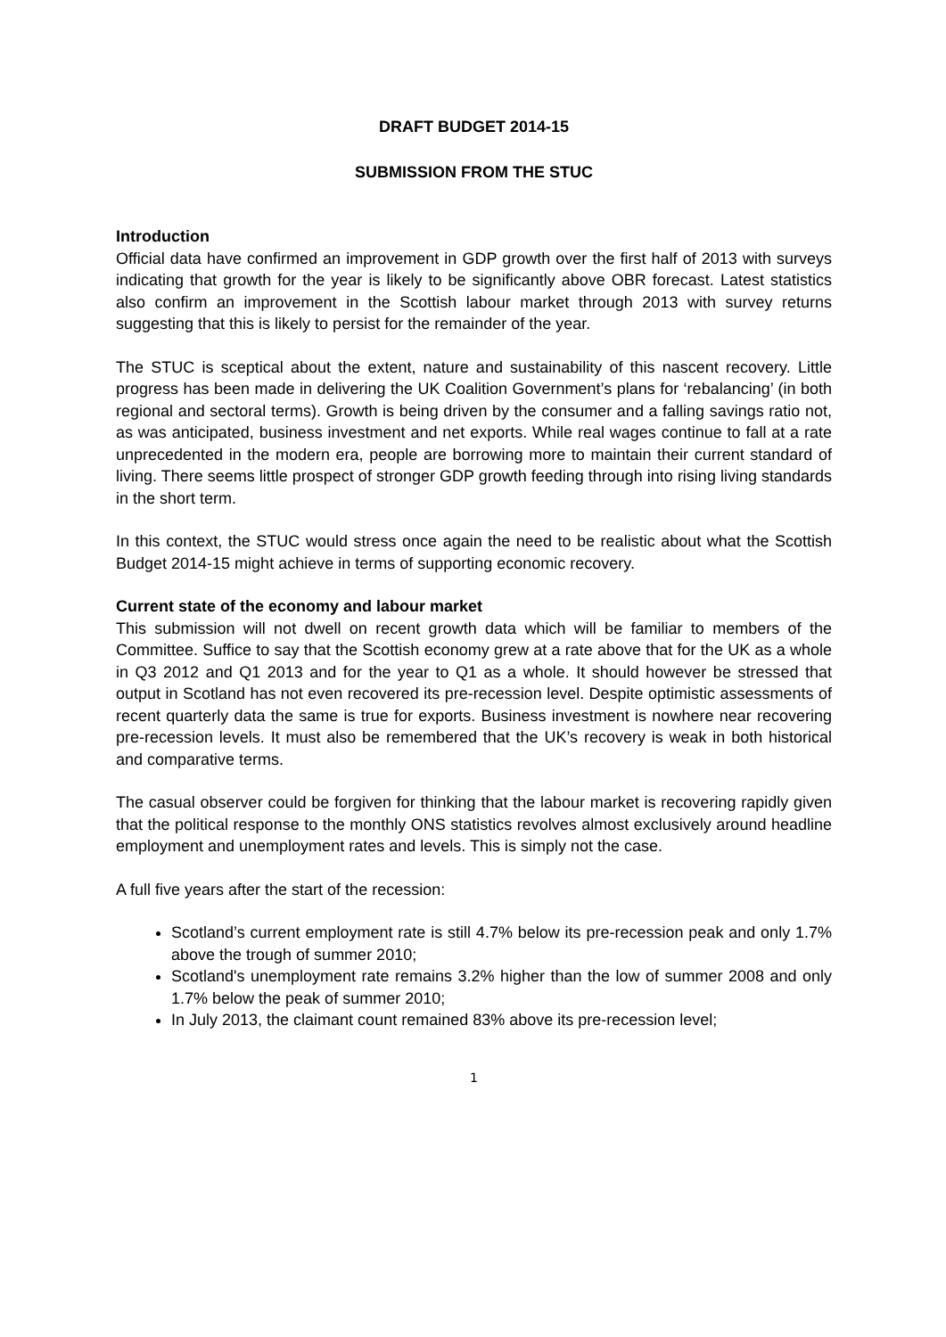DRAFT BUDGET 2014-15
SUBMISSION FROM THE STUC
Introduction
Official data have confirmed an improvement in GDP growth over the first half of 2013 with surveys indicating that growth for the year is likely to be significantly above OBR forecast. Latest statistics also confirm an improvement in the Scottish labour market through 2013 with survey returns suggesting that this is likely to persist for the remainder of the year.
The STUC is sceptical about the extent, nature and sustainability of this nascent recovery. Little progress has been made in delivering the UK Coalition Government’s plans for ‘rebalancing’ (in both regional and sectoral terms). Growth is being driven by the consumer and a falling savings ratio not, as was anticipated, business investment and net exports. While real wages continue to fall at a rate unprecedented in the modern era, people are borrowing more to maintain their current standard of living. There seems little prospect of stronger GDP growth feeding through into rising living standards in the short term.
In this context, the STUC would stress once again the need to be realistic about what the Scottish Budget 2014-15 might achieve in terms of supporting economic recovery.
Current state of the economy and labour market
This submission will not dwell on recent growth data which will be familiar to members of the Committee. Suffice to say that the Scottish economy grew at a rate above that for the UK as a whole in Q3 2012 and Q1 2013 and for the year to Q1 as a whole. It should however be stressed that output in Scotland has not even recovered its pre-recession level. Despite optimistic assessments of recent quarterly data the same is true for exports. Business investment is nowhere near recovering pre-recession levels. It must also be remembered that the UK’s recovery is weak in both historical and comparative terms.
The casual observer could be forgiven for thinking that the labour market is recovering rapidly given that the political response to the monthly ONS statistics revolves almost exclusively around headline employment and unemployment rates and levels. This is simply not the case.
A full five years after the start of the recession:
Scotland’s current employment rate is still 4.7% below its pre-recession peak and only 1.7% above the trough of summer 2010;
Scotland's unemployment rate remains 3.2% higher than the low of summer 2008 and only 1.7% below the peak of summer 2010;
In July 2013, the claimant count remained 83% above its pre-recession level;
1